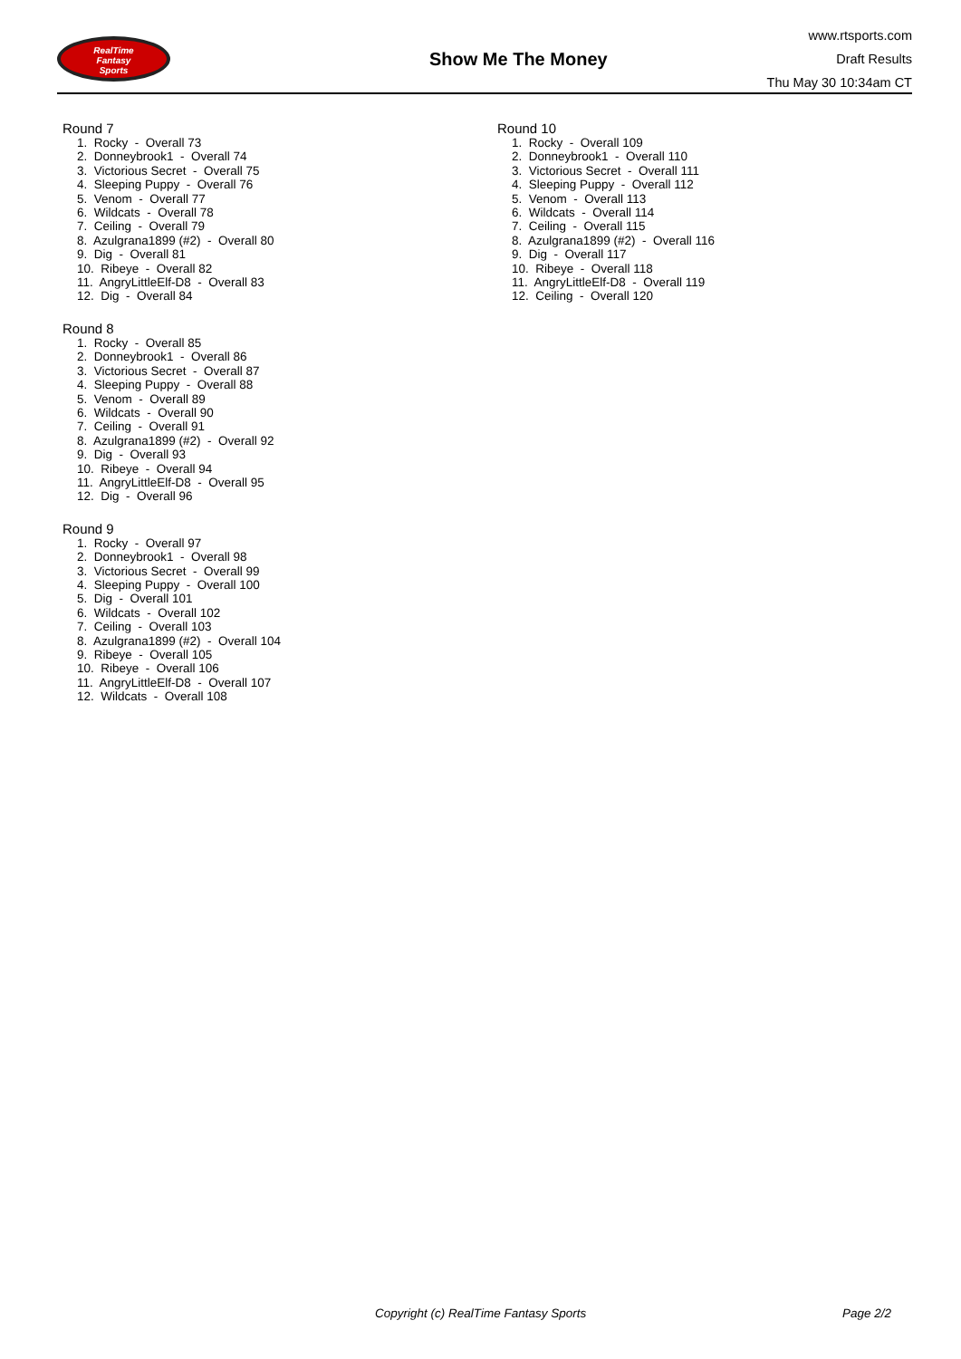RealTime
Fantasy
Sports
Show Me The Money
www.rtsports.com
Draft Results
Thu May 30 10:34am CT
Round 7
1. Rocky - Overall 73
2. Donneybrook1 - Overall 74
3. Victorious Secret - Overall 75
4. Sleeping Puppy - Overall 76
5. Venom - Overall 77
6. Wildcats - Overall 78
7. Ceiling - Overall 79
8. Azulgrana1899 (#2) - Overall 80
9. Dig - Overall 81
10. Ribeye - Overall 82
11. AngryLittleElf-D8 - Overall 83
12. Dig - Overall 84
Round 8
1. Rocky - Overall 85
2. Donneybrook1 - Overall 86
3. Victorious Secret - Overall 87
4. Sleeping Puppy - Overall 88
5. Venom - Overall 89
6. Wildcats - Overall 90
7. Ceiling - Overall 91
8. Azulgrana1899 (#2) - Overall 92
9. Dig - Overall 93
10. Ribeye - Overall 94
11. AngryLittleElf-D8 - Overall 95
12. Dig - Overall 96
Round 9
1. Rocky - Overall 97
2. Donneybrook1 - Overall 98
3. Victorious Secret - Overall 99
4. Sleeping Puppy - Overall 100
5. Dig - Overall 101
6. Wildcats - Overall 102
7. Ceiling - Overall 103
8. Azulgrana1899 (#2) - Overall 104
9. Ribeye - Overall 105
10. Ribeye - Overall 106
11. AngryLittleElf-D8 - Overall 107
12. Wildcats - Overall 108
Round 10
1. Rocky - Overall 109
2. Donneybrook1 - Overall 110
3. Victorious Secret - Overall 111
4. Sleeping Puppy - Overall 112
5. Venom - Overall 113
6. Wildcats - Overall 114
7. Ceiling - Overall 115
8. Azulgrana1899 (#2) - Overall 116
9. Dig - Overall 117
10. Ribeye - Overall 118
11. AngryLittleElf-D8 - Overall 119
12. Ceiling - Overall 120
Copyright (c) RealTime Fantasy Sports Page 2/2